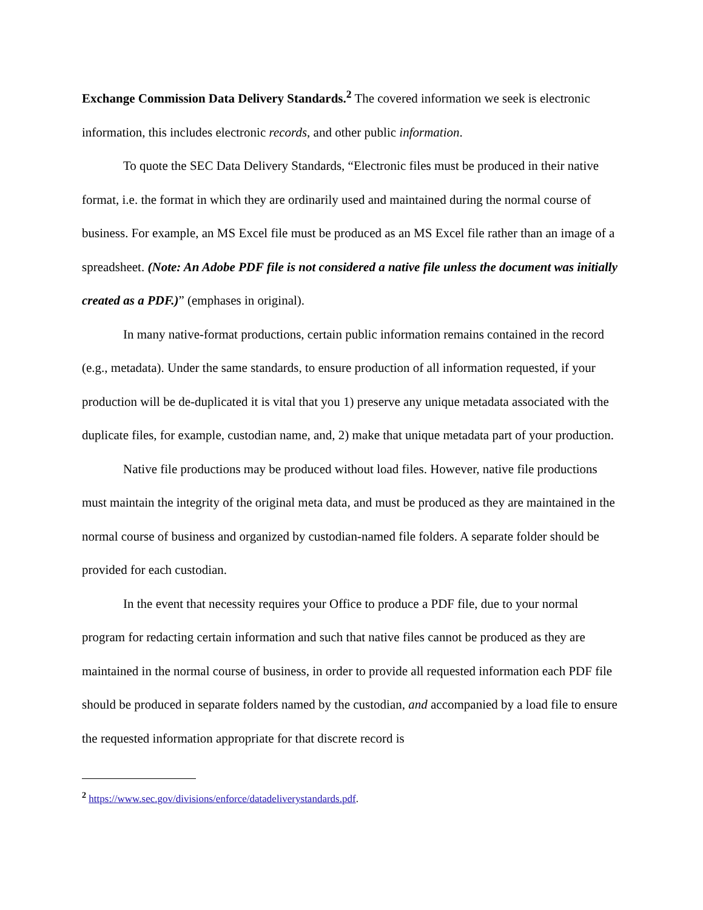Exchange Commission Data Delivery Standards.<sup>2</sup> The covered information we seek is electronic information, this includes electronic records, and other public information.
To quote the SEC Data Delivery Standards, “Electronic files must be produced in their native format, i.e. the format in which they are ordinarily used and maintained during the normal course of business. For example, an MS Excel file must be produced as an MS Excel file rather than an image of a spreadsheet. (Note: An Adobe PDF file is not considered a native file unless the document was initially created as a PDF.)” (emphases in original).
In many native-format productions, certain public information remains contained in the record (e.g., metadata). Under the same standards, to ensure production of all information requested, if your production will be de-duplicated it is vital that you 1) preserve any unique metadata associated with the duplicate files, for example, custodian name, and, 2) make that unique metadata part of your production.
Native file productions may be produced without load files. However, native file productions must maintain the integrity of the original meta data, and must be produced as they are maintained in the normal course of business and organized by custodian-named file folders. A separate folder should be provided for each custodian.
In the event that necessity requires your Office to produce a PDF file, due to your normal program for redacting certain information and such that native files cannot be produced as they are maintained in the normal course of business, in order to provide all requested information each PDF file should be produced in separate folders named by the custodian, and accompanied by a load file to ensure the requested information appropriate for that discrete record is
<sup>2</sup> https://www.sec.gov/divisions/enforce/datadeliverystandards.pdf.